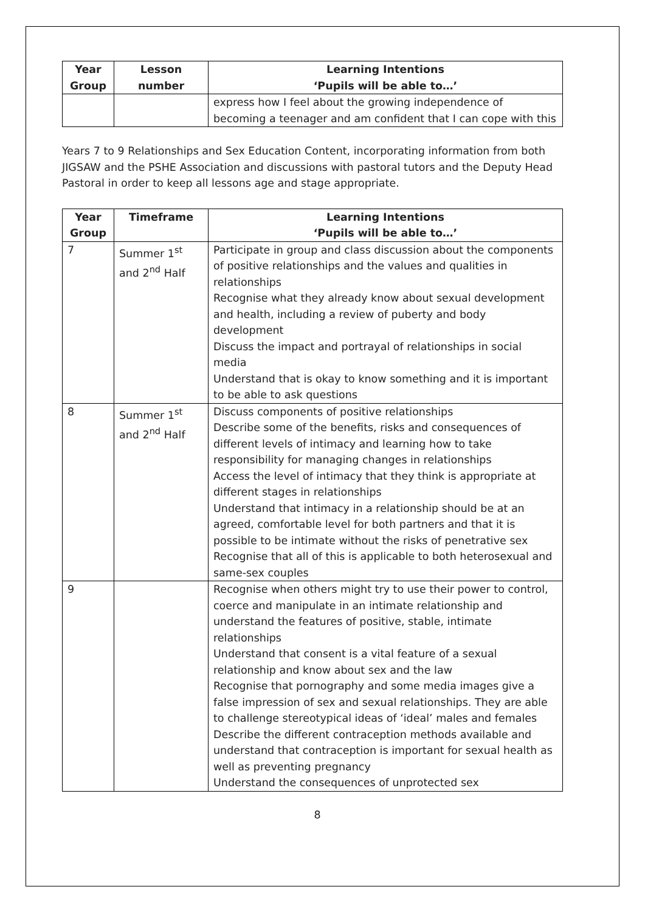| Year Group | Lesson number | Learning Intentions ‘Pupils will be able to…’ |
| --- | --- | --- |
| | | express how I feel about the growing independence of becoming a teenager and am confident that I can cope with this |
Years 7 to 9 Relationships and Sex Education Content, incorporating information from both JIGSAW and the PSHE Association and discussions with pastoral tutors and the Deputy Head Pastoral in order to keep all lessons age and stage appropriate.
| Year Group | Timeframe | Learning Intentions ‘Pupils will be able to…’ |
| --- | --- | --- |
| 7 | Summer 1<sup>st</sup> and 2<sup>nd</sup> Half | Participate in group and class discussion about the components of positive relationships and the values and qualities in relationships Recognise what they already know about sexual development and health, including a review of puberty and body development Discuss the impact and portrayal of relationships in social media Understand that is okay to know something and it is important to be able to ask questions |
| 8 | Summer 1<sup>st</sup> and 2<sup>nd</sup> Half | Discuss components of positive relationships Describe some of the benefits, risks and consequences of different levels of intimacy and learning how to take responsibility for managing changes in relationships Access the level of intimacy that they think is appropriate at different stages in relationships Understand that intimacy in a relationship should be at an agreed, comfortable level for both partners and that it is possible to be intimate without the risks of penetrative sex Recognise that all of this is applicable to both heterosexual and same-sex couples |
| 9 | | Recognise when others might try to use their power to control, coerce and manipulate in an intimate relationship and understand the features of positive, stable, intimate relationships Understand that consent is a vital feature of a sexual relationship and know about sex and the law Recognise that pornography and some media images give a false impression of sex and sexual relationships. They are able to challenge stereotypical ideas of ‘ideal’ males and females Describe the different contraception methods available and understand that contraception is important for sexual health as well as preventing pregnancy Understand the consequences of unprotected sex |
8